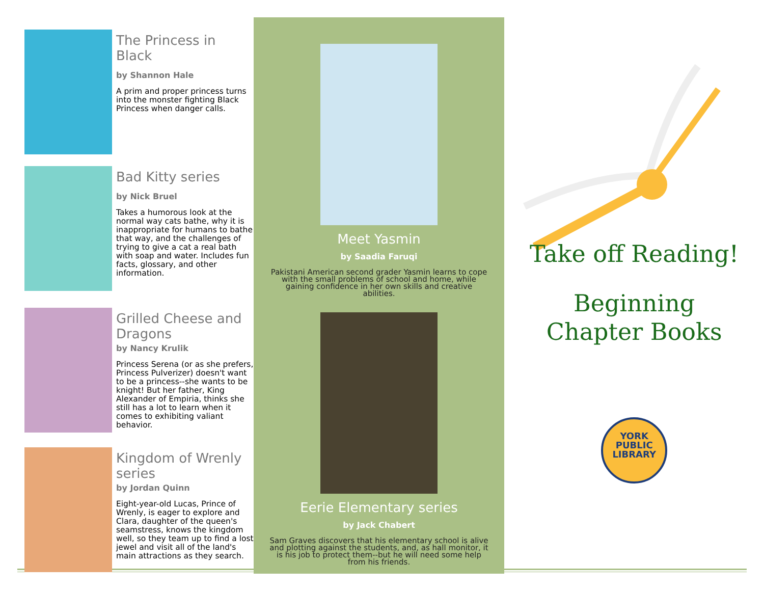The Princess in Black
by Shannon Hale
A prim and proper princess turns into the monster fighting Black Princess when danger calls.
Bad Kitty series
by Nick Bruel
Takes a humorous look at the normal way cats bathe, why it is inappropriate for humans to bathe that way, and the challenges of trying to give a cat a real bath with soap and water. Includes fun facts, glossary, and other information.
Grilled Cheese and Dragons
by Nancy Krulik
Princess Serena (or as she prefers, Princess Pulverizer) doesn't want to be a princess--she wants to be knight! But her father, King Alexander of Empiria, thinks she still has a lot to learn when it comes to exhibiting valiant behavior.
Kingdom of Wrenly series
by Jordan Quinn
Eight-year-old Lucas, Prince of Wrenly, is eager to explore and Clara, daughter of the queen's seamstress, knows the kingdom well, so they team up to find a lost jewel and visit all of the land's main attractions as they search.
Meet Yasmin
by Saadia Faruqi
Pakistani American second grader Yasmin learns to cope with the small problems of school and home, while gaining confidence in her own skills and creative abilities.
Eerie Elementary series
by Jack Chabert
Sam Graves discovers that his elementary school is alive and plotting against the students, and, as hall monitor, it is his job to protect them--but he will need some help from his friends.
Take off Reading!
Beginning
Chapter Books
YORK
PUBLIC
LIBRARY